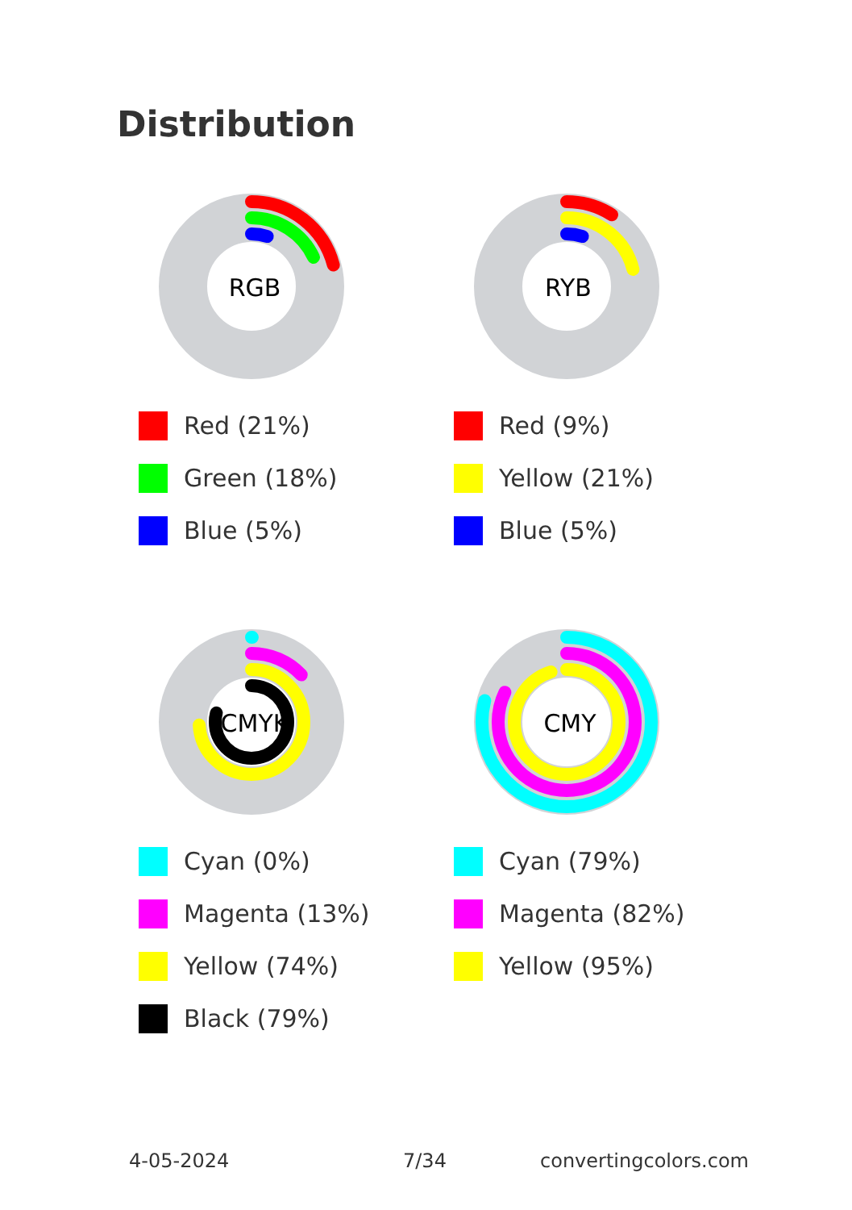Distribution
RGB
Red (21%)
Green (18%)
Blue (5%)
RYB
Red (9%)
Yellow (21%)
Blue (5%)
CMYK
Cyan (0%)
Magenta (13%)
Yellow (74%)
Black (79%)
CMY
Cyan (79%)
Magenta (82%)
Yellow (95%)
4-05-2024 7/34 convertingcolors.com